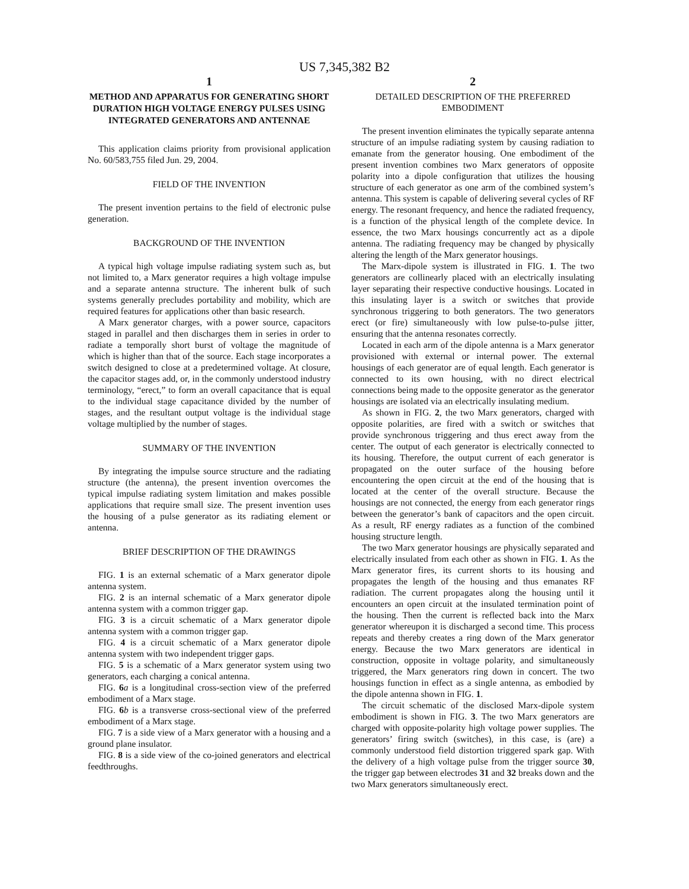US 7,345,382 B2
1
METHOD AND APPARATUS FOR GENERATING SHORT DURATION HIGH VOLTAGE ENERGY PULSES USING INTEGRATED GENERATORS AND ANTENNAE
This application claims priority from provisional application No. 60/583,755 filed Jun. 29, 2004.
FIELD OF THE INVENTION
The present invention pertains to the field of electronic pulse generation.
BACKGROUND OF THE INVENTION
A typical high voltage impulse radiating system such as, but not limited to, a Marx generator requires a high voltage impulse and a separate antenna structure. The inherent bulk of such systems generally precludes portability and mobility, which are required features for applications other than basic research.
A Marx generator charges, with a power source, capacitors staged in parallel and then discharges them in series in order to radiate a temporally short burst of voltage the magnitude of which is higher than that of the source. Each stage incorporates a switch designed to close at a predetermined voltage. At closure, the capacitor stages add, or, in the commonly understood industry terminology, “erect,” to form an overall capacitance that is equal to the individual stage capacitance divided by the number of stages, and the resultant output voltage is the individual stage voltage multiplied by the number of stages.
SUMMARY OF THE INVENTION
By integrating the impulse source structure and the radiating structure (the antenna), the present invention overcomes the typical impulse radiating system limitation and makes possible applications that require small size. The present invention uses the housing of a pulse generator as its radiating element or antenna.
BRIEF DESCRIPTION OF THE DRAWINGS
FIG. 1 is an external schematic of a Marx generator dipole antenna system.
FIG. 2 is an internal schematic of a Marx generator dipole antenna system with a common trigger gap.
FIG. 3 is a circuit schematic of a Marx generator dipole antenna system with a common trigger gap.
FIG. 4 is a circuit schematic of a Marx generator dipole antenna system with two independent trigger gaps.
FIG. 5 is a schematic of a Marx generator system using two generators, each charging a conical antenna.
FIG. 6 a is a longitudinal cross-section view of the preferred embodiment of a Marx stage.
FIG. 6 b is a transverse cross-sectional view of the preferred embodiment of a Marx stage.
FIG. 7 is a side view of a Marx generator with a housing and a ground plane insulator.
FIG. 8 is a side view of the co-joined generators and electrical feedthroughs.
2
DETAILED DESCRIPTION OF THE PREFERRED EMBODIMENT
The present invention eliminates the typically separate antenna structure of an impulse radiating system by causing radiation to emanate from the generator housing. One embodiment of the present invention combines two Marx generators of opposite polarity into a dipole configuration that utilizes the housing structure of each generator as one arm of the combined system’s antenna. This system is capable of delivering several cycles of RF energy. The resonant frequency, and hence the radiated frequency, is a function of the physical length of the complete device. In essence, the two Marx housings concurrently act as a dipole antenna. The radiating frequency may be changed by physically altering the length of the Marx generator housings.
The Marx-dipole system is illustrated in FIG. 1. The two generators are collinearly placed with an electrically insulating layer separating their respective conductive housings. Located in this insulating layer is a switch or switches that provide synchronous triggering to both generators. The two generators erect (or fire) simultaneously with low pulse-to-pulse jitter, ensuring that the antenna resonates correctly.
Located in each arm of the dipole antenna is a Marx generator provisioned with external or internal power. The external housings of each generator are of equal length. Each generator is connected to its own housing, with no direct electrical connections being made to the opposite generator as the generator housings are isolated via an electrically insulating medium.
As shown in FIG. 2, the two Marx generators, charged with opposite polarities, are fired with a switch or switches that provide synchronous triggering and thus erect away from the center. The output of each generator is electrically connected to its housing. Therefore, the output current of each generator is propagated on the outer surface of the housing before encountering the open circuit at the end of the housing that is located at the center of the overall structure. Because the housings are not connected, the energy from each generator rings between the generator’s bank of capacitors and the open circuit. As a result, RF energy radiates as a function of the combined housing structure length.
The two Marx generator housings are physically separated and electrically insulated from each other as shown in FIG. 1. As the Marx generator fires, its current shorts to its housing and propagates the length of the housing and thus emanates RF radiation. The current propagates along the housing until it encounters an open circuit at the insulated termination point of the housing. Then the current is reflected back into the Marx generator whereupon it is discharged a second time. This process repeats and thereby creates a ring down of the Marx generator energy. Because the two Marx generators are identical in construction, opposite in voltage polarity, and simultaneously triggered, the Marx generators ring down in concert. The two housings function in effect as a single antenna, as embodied by the dipole antenna shown in FIG. 1.
The circuit schematic of the disclosed Marx-dipole system embodiment is shown in FIG. 3. The two Marx generators are charged with opposite-polarity high voltage power supplies. The generators’ firing switch (switches), in this case, is (are) a commonly understood field distortion triggered spark gap. With the delivery of a high voltage pulse from the trigger source 30, the trigger gap between electrodes 31 and 32 breaks down and the two Marx generators simultaneously erect.